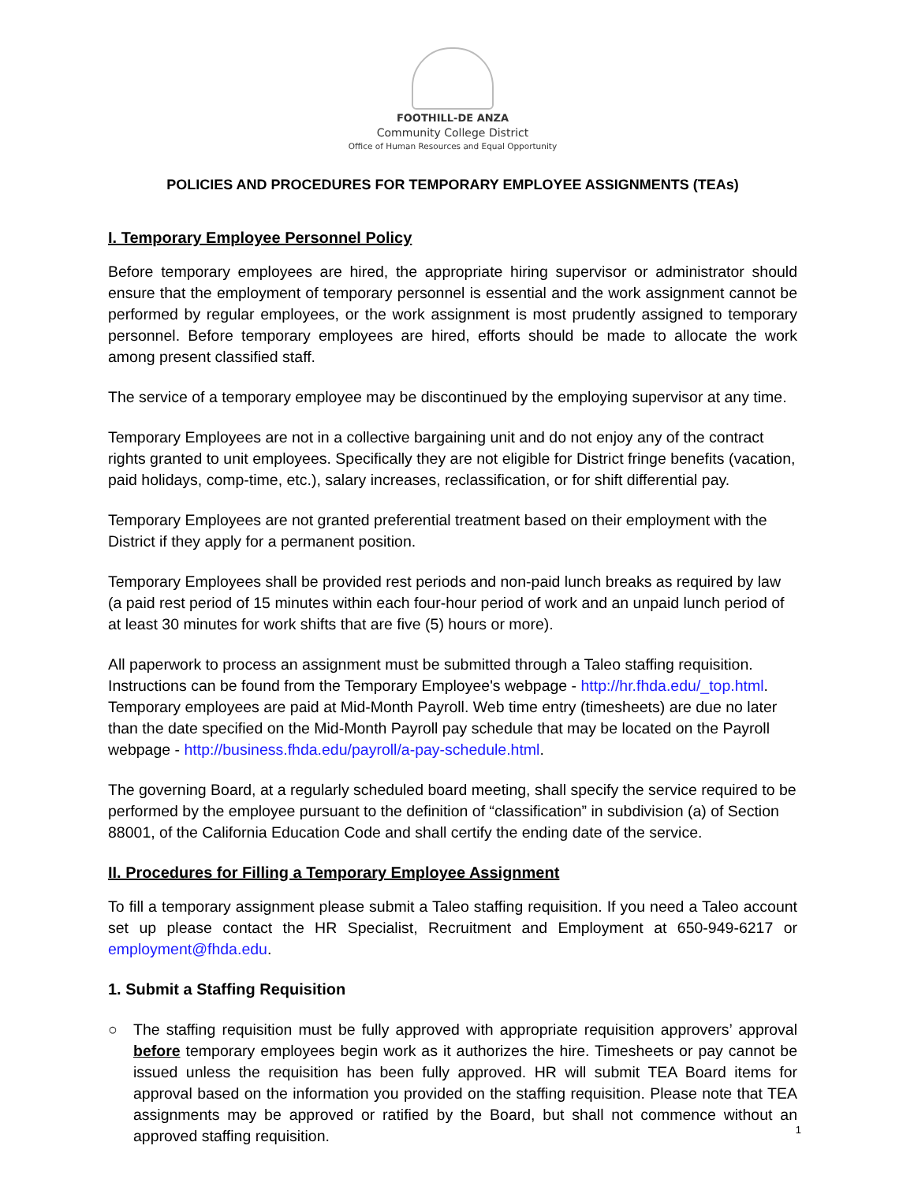FOOTHILL-DE ANZA
Community College District
Office of Human Resources and Equal Opportunity
POLICIES AND PROCEDURES FOR TEMPORARY EMPLOYEE ASSIGNMENTS (TEAs)
I. Temporary Employee Personnel Policy
Before temporary employees are hired, the appropriate hiring supervisor or administrator should ensure that the employment of temporary personnel is essential and the work assignment cannot be performed by regular employees, or the work assignment is most prudently assigned to temporary personnel. Before temporary employees are hired, efforts should be made to allocate the work among present classified staff.
The service of a temporary employee may be discontinued by the employing supervisor at any time.
Temporary Employees are not in a collective bargaining unit and do not enjoy any of the contract rights granted to unit employees. Specifically they are not eligible for District fringe benefits (vacation, paid holidays, comp-time, etc.), salary increases, reclassification, or for shift differential pay.
Temporary Employees are not granted preferential treatment based on their employment with the District if they apply for a permanent position.
Temporary Employees shall be provided rest periods and non-paid lunch breaks as required by law (a paid rest period of 15 minutes within each four-hour period of work and an unpaid lunch period of at least 30 minutes for work shifts that are five (5) hours or more).
All paperwork to process an assignment must be submitted through a Taleo staffing requisition. Instructions can be found from the Temporary Employee's webpage - http://hr.fhda.edu/_top.html. Temporary employees are paid at Mid-Month Payroll. Web time entry (timesheets) are due no later than the date specified on the Mid-Month Payroll pay schedule that may be located on the Payroll webpage - http://business.fhda.edu/payroll/a-pay-schedule.html.
The governing Board, at a regularly scheduled board meeting, shall specify the service required to be performed by the employee pursuant to the definition of “classification” in subdivision (a) of Section 88001, of the California Education Code and shall certify the ending date of the service.
II. Procedures for Filling a Temporary Employee Assignment
To fill a temporary assignment please submit a Taleo staffing requisition. If you need a Taleo account set up please contact the HR Specialist, Recruitment and Employment at 650-949-6217 or employment@fhda.edu.
1. Submit a Staffing Requisition
○ The staffing requisition must be fully approved with appropriate requisition approvers’ approval before temporary employees begin work as it authorizes the hire. Timesheets or pay cannot be issued unless the requisition has been fully approved. HR will submit TEA Board items for approval based on the information you provided on the staffing requisition. Please note that TEA assignments may be approved or ratified by the Board, but shall not commence without an approved staffing requisition.
1